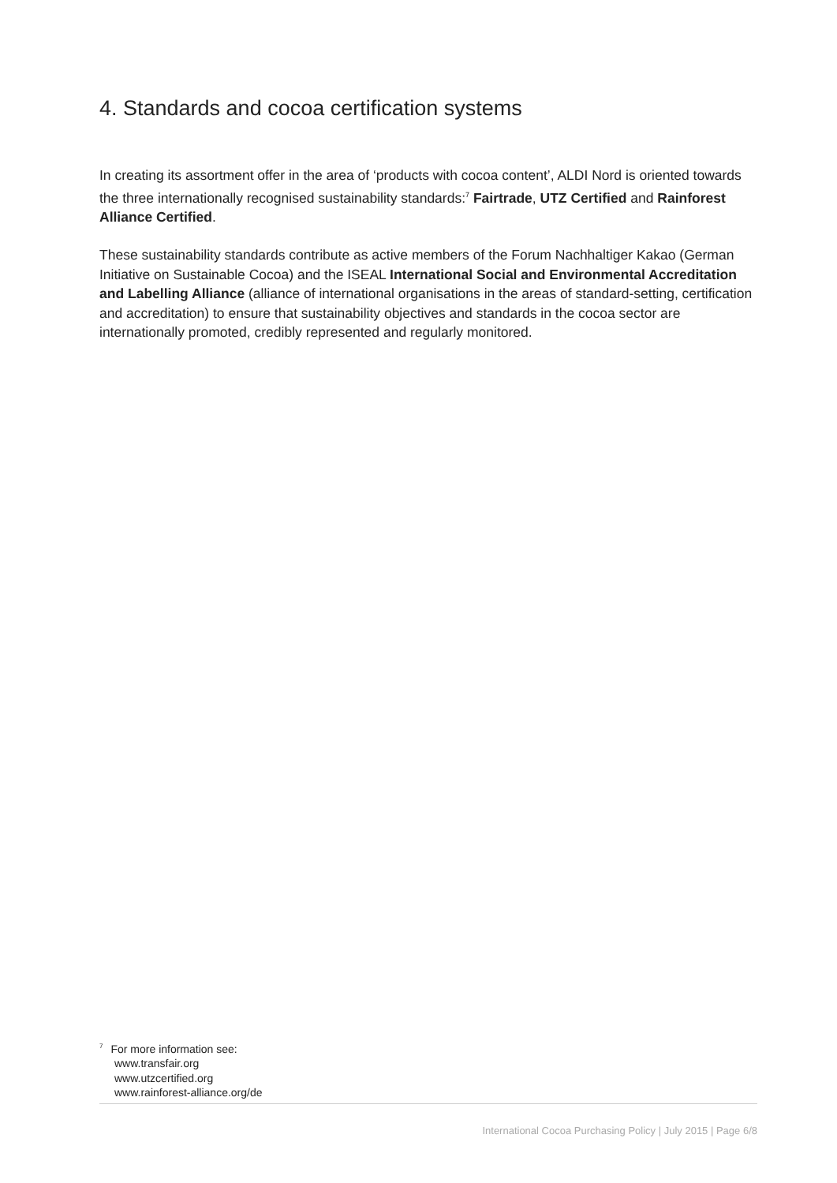4. Standards and cocoa certification systems
In creating its assortment offer in the area of ‘products with cocoa content’, ALDI Nord is oriented towards the three internationally recognised sustainability standards:<sup>7</sup> Fairtrade, UTZ Certified and Rainforest Alliance Certified.
These sustainability standards contribute as active members of the Forum Nachhaltiger Kakao (German Initiative on Sustainable Cocoa) and the ISEAL International Social and Environmental Accreditation and Labelling Alliance (alliance of international organisations in the areas of standard-setting, certification and accreditation) to ensure that sustainability objectives and standards in the cocoa sector are internationally promoted, credibly represented and regularly monitored.
<sup>7</sup> For more information see:
www.transfair.org
www.utzcertified.org
www.rainforest-alliance.org/de
International Cocoa Purchasing Policy | July 2015 | Page 6/8